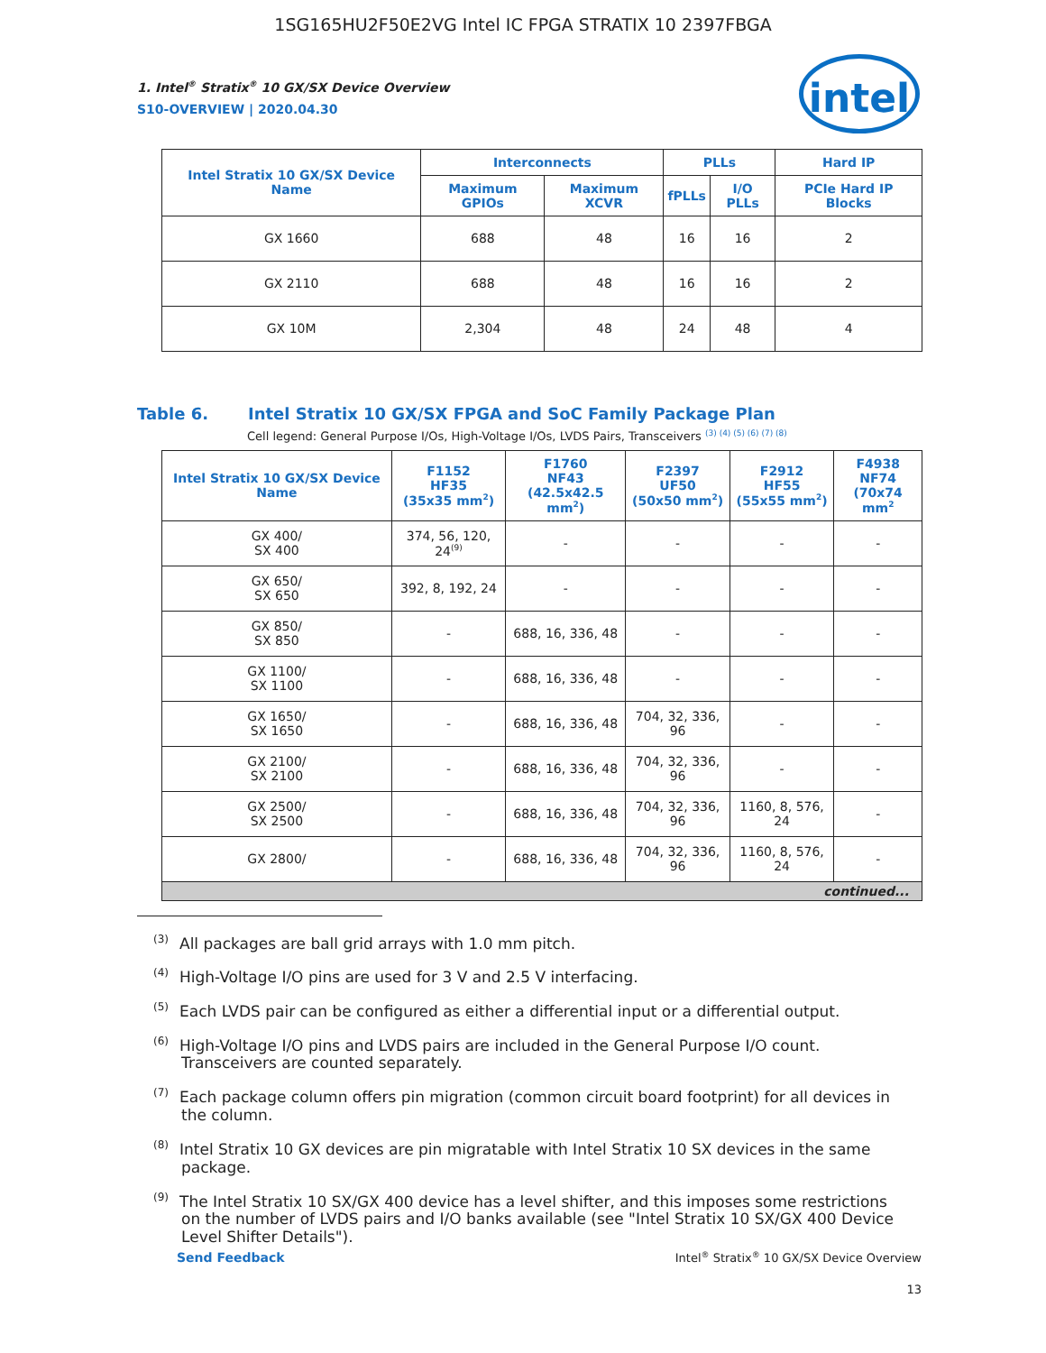1SG165HU2F50E2VG Intel IC FPGA STRATIX 10 2397FBGA
intel
1. Intel<sup>®</sup> Stratix<sup>®</sup> 10 GX/SX Device Overview
S10-OVERVIEW | 2020.04.30
| Intel Stratix 10 GX/SX Device Name | Interconnects | | PLLs | | Hard IP |
| --- | --- | --- | --- | --- | --- |
| | Maximum GPIOs | Maximum XCVR | fPLLs | I/O PLLs | PCIe Hard IP Blocks |
| GX 1660 | 688 | 48 | 16 | 16 | 2 |
| GX 2110 | 688 | 48 | 16 | 16 | 2 |
| GX 10M | 2,304 | 48 | 24 | 48 | 4 |
Table 6. Intel Stratix 10 GX/SX FPGA and SoC Family Package Plan
Cell legend: General Purpose I/Os, High-Voltage I/Os, LVDS Pairs, Transceivers <sup>(3) (4) (5) (6) (7) (8)</sup>
| Intel Stratix 10 GX/SX Device Name | F1152 HF35 (35x35 mm<sup>2</sup>) | F1760 NF43 (42.5x42.5 mm<sup>2</sup>) | F2397 UF50 (50x50 mm<sup>2</sup>) | F2912 HF55 (55x55 mm<sup>2</sup>) | F4938 NF74 (70x74 mm<sup>2</sup> |
| --- | --- | --- | --- | --- | --- |
| GX 400/ SX 400 | 374, 56, 120, 24<sup>(9)</sup> | - | - | - | - |
| GX 650/ SX 650 | 392, 8, 192, 24 | - | - | - | - |
| GX 850/ SX 850 | - | 688, 16, 336, 48 | - | - | - |
| GX 1100/ SX 1100 | - | 688, 16, 336, 48 | - | - | - |
| GX 1650/ SX 1650 | - | 688, 16, 336, 48 | 704, 32, 336, 96 | - | - |
| GX 2100/ SX 2100 | - | 688, 16, 336, 48 | 704, 32, 336, 96 | - | - |
| GX 2500/ SX 2500 | - | 688, 16, 336, 48 | 704, 32, 336, 96 | 1160, 8, 576, 24 | - |
| GX 2800/ | - | 688, 16, 336, 48 | 704, 32, 336, 96 | 1160, 8, 576, 24 | - |
| continued... | | | | | |
<sup>(3)</sup> All packages are ball grid arrays with 1.0 mm pitch.
<sup>(4)</sup> High-Voltage I/O pins are used for 3 V and 2.5 V interfacing.
<sup>(5)</sup> Each LVDS pair can be configured as either a differential input or a differential output.
<sup>(6)</sup> High-Voltage I/O pins and LVDS pairs are included in the General Purpose I/O count. Transceivers are counted separately.
<sup>(7)</sup> Each package column offers pin migration (common circuit board footprint) for all devices in the column.
<sup>(8)</sup> Intel Stratix 10 GX devices are pin migratable with Intel Stratix 10 SX devices in the same package.
<sup>(9)</sup> The Intel Stratix 10 SX/GX 400 device has a level shifter, and this imposes some restrictions on the number of LVDS pairs and I/O banks available (see "Intel Stratix 10 SX/GX 400 Device Level Shifter Details").
Send Feedback Intel<sup>®</sup> Stratix<sup>®</sup> 10 GX/SX Device Overview
13